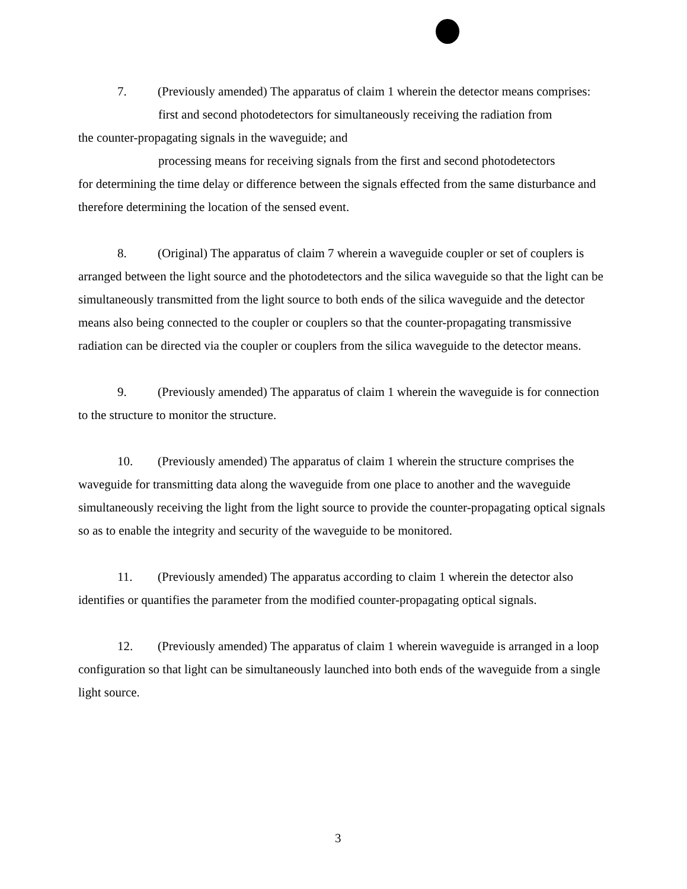7. (Previously amended) The apparatus of claim 1 wherein the detector means comprises:
first and second photodetectors for simultaneously receiving the radiation from
the counter-propagating signals in the waveguide; and
processing means for receiving signals from the first and second photodetectors
for determining the time delay or difference between the signals effected from the same disturbance and therefore determining the location of the sensed event.
8. (Original) The apparatus of claim 7 wherein a waveguide coupler or set of couplers is arranged between the light source and the photodetectors and the silica waveguide so that the light can be simultaneously transmitted from the light source to both ends of the silica waveguide and the detector means also being connected to the coupler or couplers so that the counter-propagating transmissive radiation can be directed via the coupler or couplers from the silica waveguide to the detector means.
9. (Previously amended) The apparatus of claim 1 wherein the waveguide is for connection to the structure to monitor the structure.
10. (Previously amended) The apparatus of claim 1 wherein the structure comprises the waveguide for transmitting data along the waveguide from one place to another and the waveguide simultaneously receiving the light from the light source to provide the counter-propagating optical signals so as to enable the integrity and security of the waveguide to be monitored.
11. (Previously amended) The apparatus according to claim 1 wherein the detector also identifies or quantifies the parameter from the modified counter-propagating optical signals.
12. (Previously amended) The apparatus of claim 1 wherein waveguide is arranged in a loop configuration so that light can be simultaneously launched into both ends of the waveguide from a single light source.
3